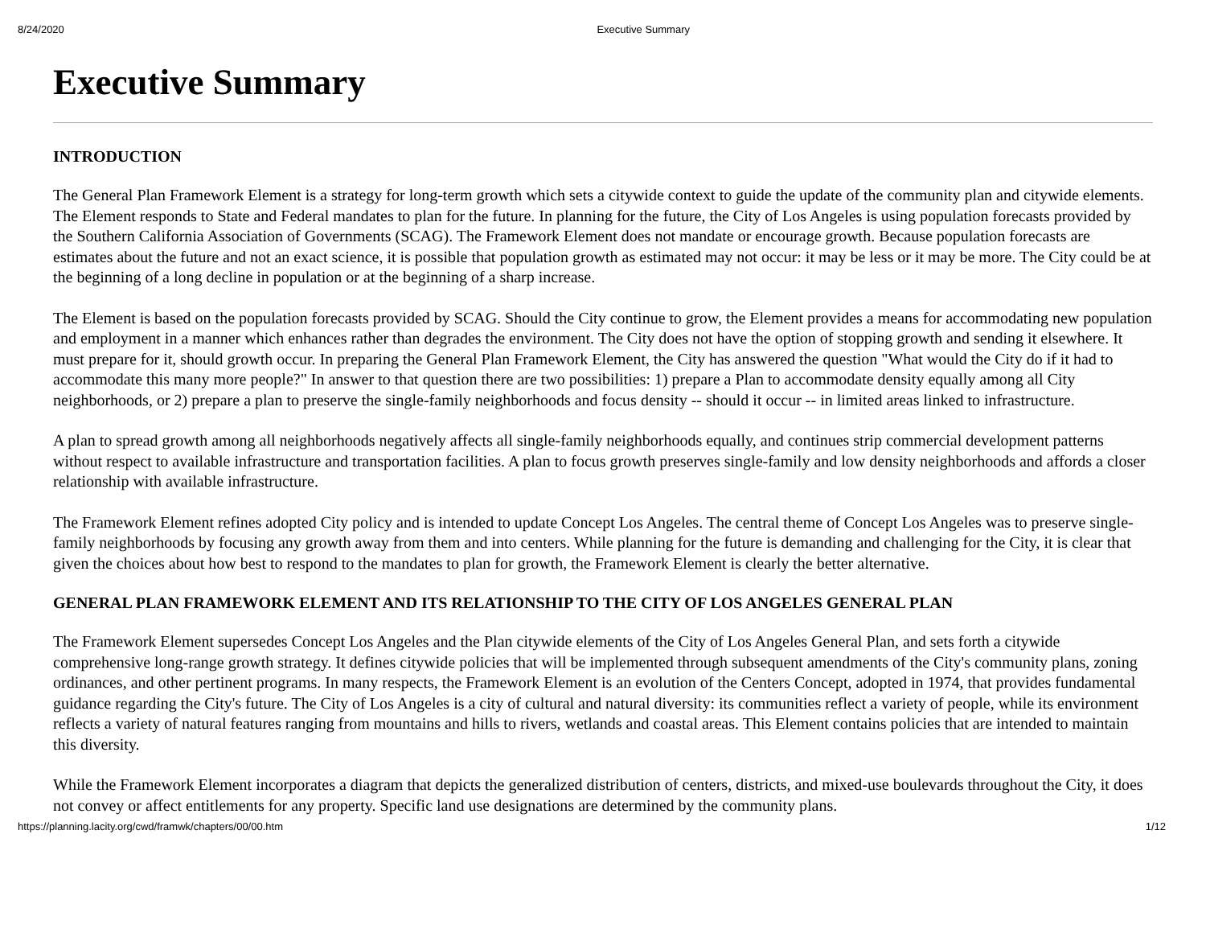8/24/2020 Executive Summary
Executive Summary
INTRODUCTION
The General Plan Framework Element is a strategy for long-term growth which sets a citywide context to guide the update of the community plan and citywide elements. The Element responds to State and Federal mandates to plan for the future. In planning for the future, the City of Los Angeles is using population forecasts provided by the Southern California Association of Governments (SCAG). The Framework Element does not mandate or encourage growth. Because population forecasts are estimates about the future and not an exact science, it is possible that population growth as estimated may not occur: it may be less or it may be more. The City could be at the beginning of a long decline in population or at the beginning of a sharp increase.
The Element is based on the population forecasts provided by SCAG. Should the City continue to grow, the Element provides a means for accommodating new population and employment in a manner which enhances rather than degrades the environment. The City does not have the option of stopping growth and sending it elsewhere. It must prepare for it, should growth occur. In preparing the General Plan Framework Element, the City has answered the question "What would the City do if it had to accommodate this many more people?" In answer to that question there are two possibilities: 1) prepare a Plan to accommodate density equally among all City neighborhoods, or 2) prepare a plan to preserve the single-family neighborhoods and focus density -- should it occur -- in limited areas linked to infrastructure.
A plan to spread growth among all neighborhoods negatively affects all single-family neighborhoods equally, and continues strip commercial development patterns without respect to available infrastructure and transportation facilities. A plan to focus growth preserves single-family and low density neighborhoods and affords a closer relationship with available infrastructure.
The Framework Element refines adopted City policy and is intended to update Concept Los Angeles. The central theme of Concept Los Angeles was to preserve single-family neighborhoods by focusing any growth away from them and into centers. While planning for the future is demanding and challenging for the City, it is clear that given the choices about how best to respond to the mandates to plan for growth, the Framework Element is clearly the better alternative.
GENERAL PLAN FRAMEWORK ELEMENT AND ITS RELATIONSHIP TO THE CITY OF LOS ANGELES GENERAL PLAN
The Framework Element supersedes Concept Los Angeles and the Plan citywide elements of the City of Los Angeles General Plan, and sets forth a citywide comprehensive long-range growth strategy. It defines citywide policies that will be implemented through subsequent amendments of the City's community plans, zoning ordinances, and other pertinent programs. In many respects, the Framework Element is an evolution of the Centers Concept, adopted in 1974, that provides fundamental guidance regarding the City's future. The City of Los Angeles is a city of cultural and natural diversity: its communities reflect a variety of people, while its environment reflects a variety of natural features ranging from mountains and hills to rivers, wetlands and coastal areas. This Element contains policies that are intended to maintain this diversity.
While the Framework Element incorporates a diagram that depicts the generalized distribution of centers, districts, and mixed-use boulevards throughout the City, it does not convey or affect entitlements for any property. Specific land use designations are determined by the community plans.
https://planning.lacity.org/cwd/framwk/chapters/00/00.htm 1/12